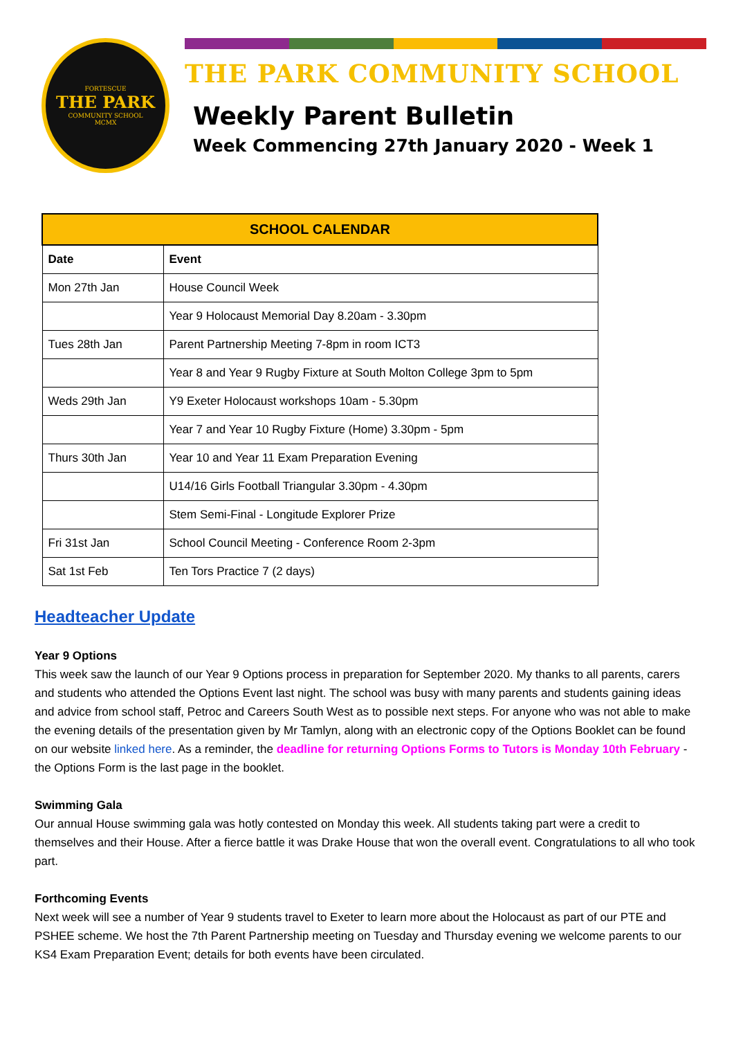FORTESCUE
THE PARK
COMMUNITY SCHOOL
MCMX
THE PARK COMMUNITY SCHOOL
Weekly Parent Bulletin
Week Commencing 27th January 2020 - Week 1
| SCHOOL CALENDAR | |
| --- | --- |
| Date | Event |
| Mon 27th Jan | House Council Week |
| | Year 9 Holocaust Memorial Day 8.20am - 3.30pm |
| Tues 28th Jan | Parent Partnership Meeting 7-8pm in room ICT3 |
| | Year 8 and Year 9 Rugby Fixture at South Molton College 3pm to 5pm |
| Weds 29th Jan | Y9 Exeter Holocaust workshops 10am - 5.30pm |
| | Year 7 and Year 10 Rugby Fixture (Home) 3.30pm - 5pm |
| Thurs 30th Jan | Year 10 and Year 11 Exam Preparation Evening |
| | U14/16 Girls Football Triangular 3.30pm - 4.30pm |
| | Stem Semi-Final - Longitude Explorer Prize |
| Fri 31st Jan | School Council Meeting - Conference Room 2-3pm |
| Sat 1st Feb | Ten Tors Practice 7 (2 days) |
Headteacher Update
Year 9 Options
This week saw the launch of our Year 9 Options process in preparation for September 2020. My thanks to all parents, carers and students who attended the Options Event last night. The school was busy with many parents and students gaining ideas and advice from school staff, Petroc and Careers South West as to possible next steps. For anyone who was not able to make the evening details of the presentation given by Mr Tamlyn, along with an electronic copy of the Options Booklet can be found on our website linked here. As a reminder, the deadline for returning Options Forms to Tutors is Monday 10th February - the Options Form is the last page in the booklet.
Swimming Gala
Our annual House swimming gala was hotly contested on Monday this week. All students taking part were a credit to themselves and their House. After a fierce battle it was Drake House that won the overall event. Congratulations to all who took part.
Forthcoming Events
Next week will see a number of Year 9 students travel to Exeter to learn more about the Holocaust as part of our PTE and PSHEE scheme. We host the 7th Parent Partnership meeting on Tuesday and Thursday evening we welcome parents to our KS4 Exam Preparation Event; details for both events have been circulated.